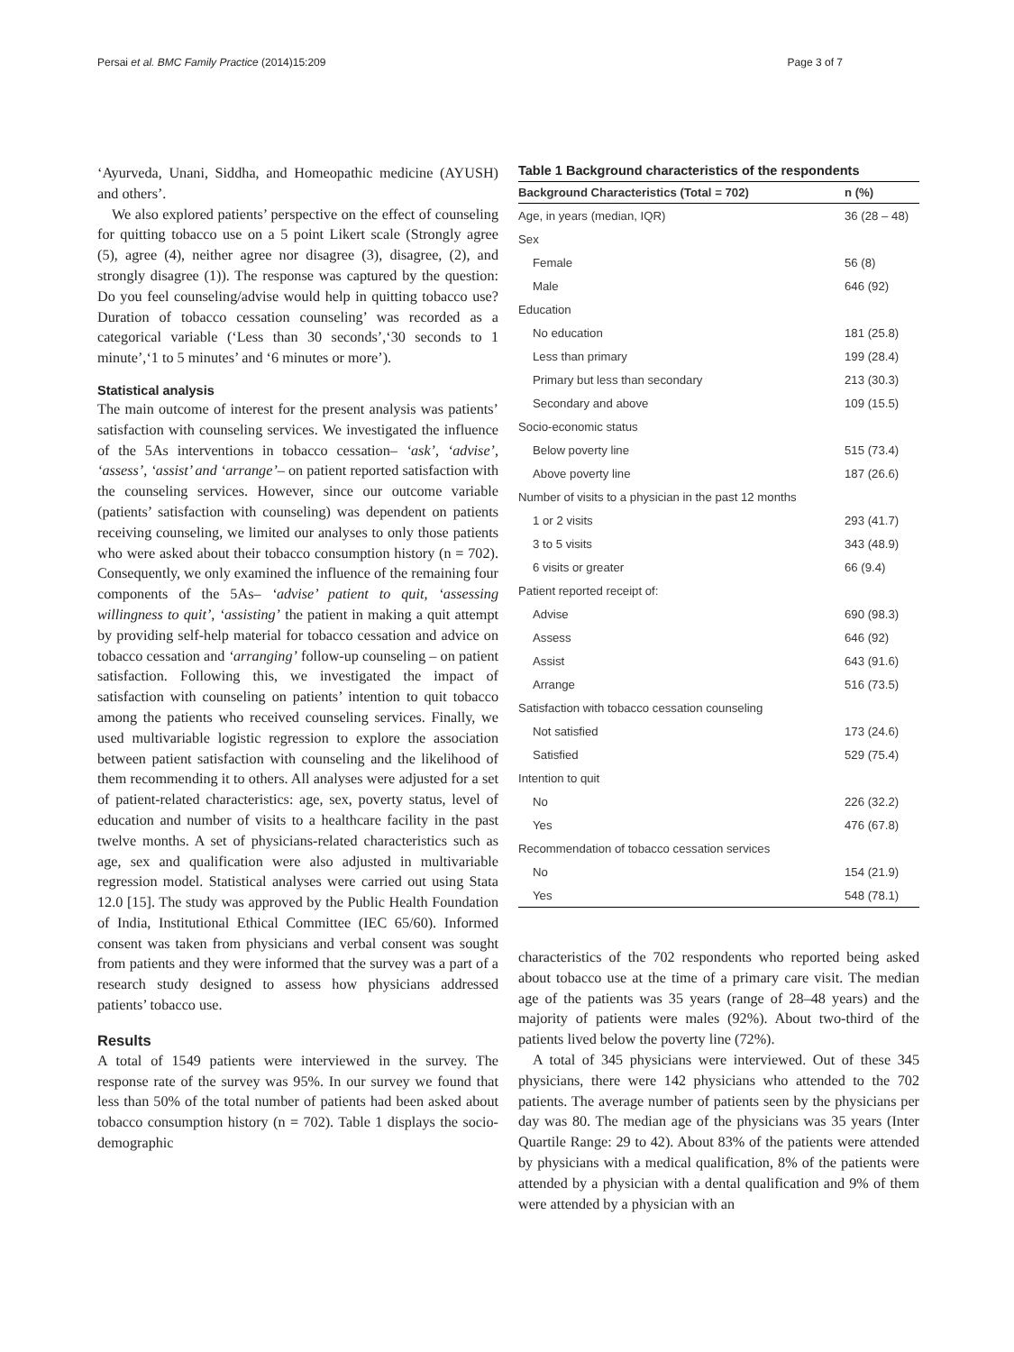Persai et al. BMC Family Practice (2014)15:209 Page 3 of 7
‘Ayurveda, Unani, Siddha, and Homeopathic medicine (AYUSH) and others’.
We also explored patients’ perspective on the effect of counseling for quitting tobacco use on a 5 point Likert scale (Strongly agree (5), agree (4), neither agree nor disagree (3), disagree, (2), and strongly disagree (1)). The response was captured by the question: Do you feel counseling/advise would help in quitting tobacco use? Duration of tobacco cessation counseling’ was recorded as a categorical variable (‘Less than 30 seconds’,‘30 seconds to 1 minute’,‘1 to 5 minutes’ and ‘6 minutes or more’).
Statistical analysis
The main outcome of interest for the present analysis was patients’ satisfaction with counseling services. We investigated the influence of the 5As interventions in tobacco cessation– ‘ask’, ‘advise’, ‘assess’, ‘assist’ and ‘arrange’– on patient reported satisfaction with the counseling services. However, since our outcome variable (patients’ satisfaction with counseling) was dependent on patients receiving counseling, we limited our analyses to only those patients who were asked about their tobacco consumption history (n = 702). Consequently, we only examined the influence of the remaining four components of the 5As– ‘advise’ patient to quit, ‘assessing willingness to quit’, ‘assisting’ the patient in making a quit attempt by providing self-help material for tobacco cessation and advice on tobacco cessation and ‘arranging’ follow-up counseling – on patient satisfaction. Following this, we investigated the impact of satisfaction with counseling on patients’ intention to quit tobacco among the patients who received counseling services. Finally, we used multivariable logistic regression to explore the association between patient satisfaction with counseling and the likelihood of them recommending it to others. All analyses were adjusted for a set of patient-related characteristics: age, sex, poverty status, level of education and number of visits to a healthcare facility in the past twelve months. A set of physicians-related characteristics such as age, sex and qualification were also adjusted in multivariable regression model. Statistical analyses were carried out using Stata 12.0 [15]. The study was approved by the Public Health Foundation of India, Institutional Ethical Committee (IEC 65/60). Informed consent was taken from physicians and verbal consent was sought from patients and they were informed that the survey was a part of a research study designed to assess how physicians addressed patients’ tobacco use.
Results
A total of 1549 patients were interviewed in the survey. The response rate of the survey was 95%. In our survey we found that less than 50% of the total number of patients had been asked about tobacco consumption history (n = 702). Table 1 displays the socio-demographic
Table 1 Background characteristics of the respondents
| Background Characteristics (Total = 702) | n (%) |
| --- | --- |
| Age, in years (median, IQR) | 36 (28 – 48) |
| Sex | |
| Female | 56 (8) |
| Male | 646 (92) |
| Education | |
| No education | 181 (25.8) |
| Less than primary | 199 (28.4) |
| Primary but less than secondary | 213 (30.3) |
| Secondary and above | 109 (15.5) |
| Socio-economic status | |
| Below poverty line | 515 (73.4) |
| Above poverty line | 187 (26.6) |
| Number of visits to a physician in the past 12 months | |
| 1 or 2 visits | 293 (41.7) |
| 3 to 5 visits | 343 (48.9) |
| 6 visits or greater | 66 (9.4) |
| Patient reported receipt of: | |
| Advise | 690 (98.3) |
| Assess | 646 (92) |
| Assist | 643 (91.6) |
| Arrange | 516 (73.5) |
| Satisfaction with tobacco cessation counseling | |
| Not satisfied | 173 (24.6) |
| Satisfied | 529 (75.4) |
| Intention to quit | |
| No | 226 (32.2) |
| Yes | 476 (67.8) |
| Recommendation of tobacco cessation services | |
| No | 154 (21.9) |
| Yes | 548 (78.1) |
characteristics of the 702 respondents who reported being asked about tobacco use at the time of a primary care visit. The median age of the patients was 35 years (range of 28–48 years) and the majority of patients were males (92%). About two-third of the patients lived below the poverty line (72%).
A total of 345 physicians were interviewed. Out of these 345 physicians, there were 142 physicians who attended to the 702 patients. The average number of patients seen by the physicians per day was 80. The median age of the physicians was 35 years (Inter Quartile Range: 29 to 42). About 83% of the patients were attended by physicians with a medical qualification, 8% of the patients were attended by a physician with a dental qualification and 9% of them were attended by a physician with an